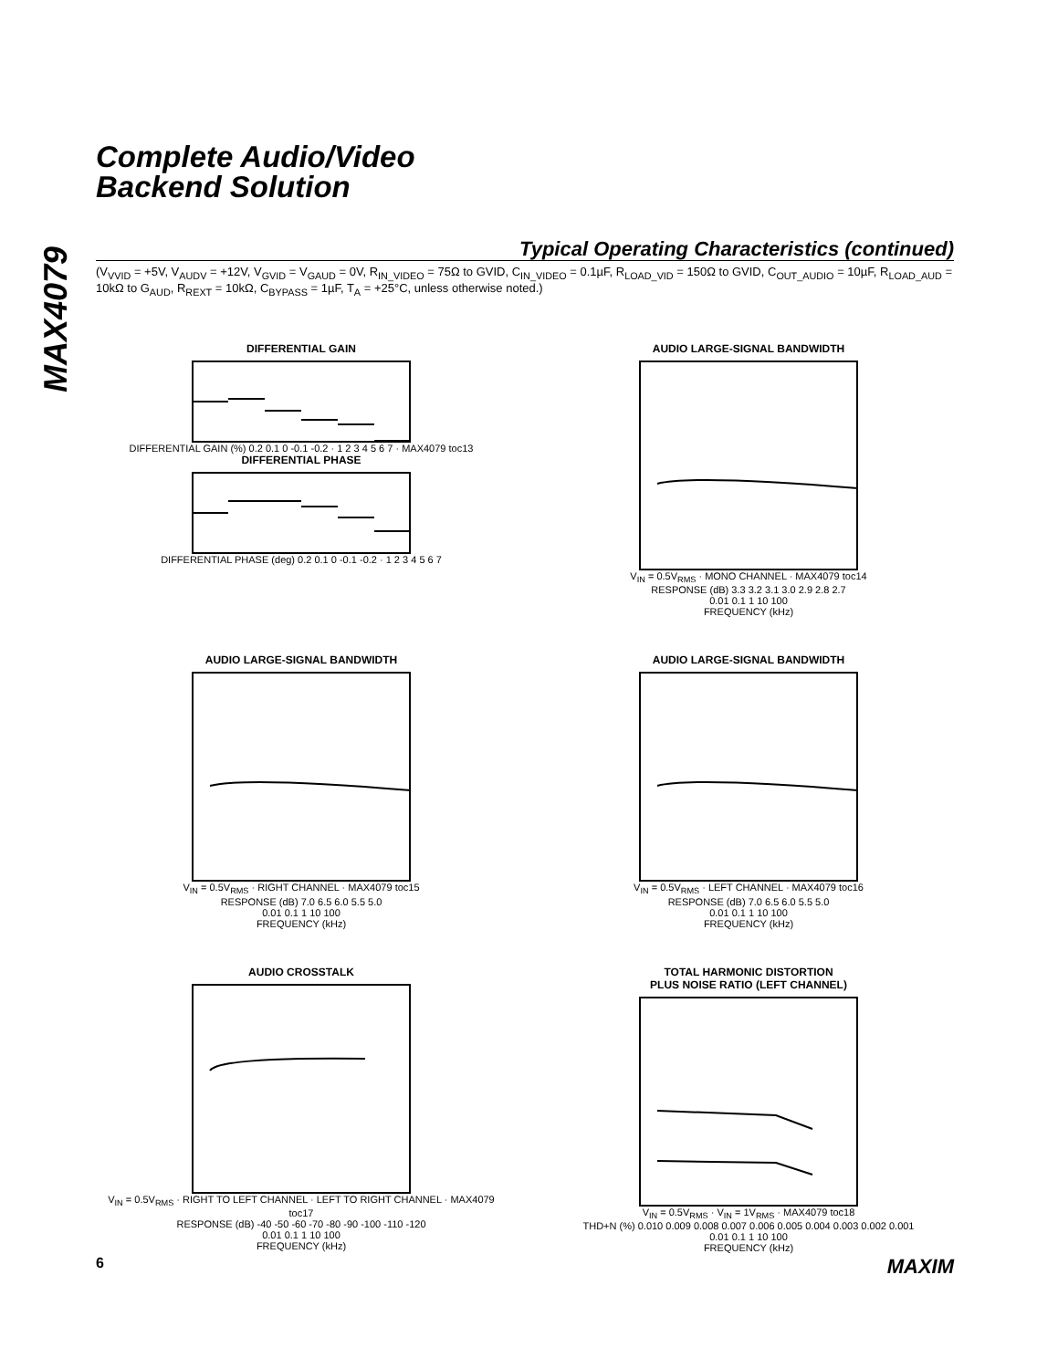MAX4079
Complete Audio/Video
Backend Solution
Typical Operating Characteristics (continued)
(V<sub>VVID</sub> = +5V, V<sub>AUDV</sub> = +12V, V<sub>GVID</sub> = V<sub>GAUD</sub> = 0V, R<sub>IN_VIDEO</sub> = 75Ω to GVID, C<sub>IN_VIDEO</sub> = 0.1µF, R<sub>LOAD_VID</sub> = 150Ω to GVID, C<sub>OUT_AUDIO</sub> = 10µF, R<sub>LOAD_AUD</sub> = 10kΩ to G<sub>AUD</sub>, R<sub>REXT</sub> = 10kΩ, C<sub>BYPASS</sub> = 1µF, T<sub>A</sub> = +25°C, unless otherwise noted.)
DIFFERENTIAL GAIN
DIFFERENTIAL GAIN (%) 0.2 0.1 0 -0.1 -0.2 · 1 2 3 4 5 6 7 · MAX4079 toc13
DIFFERENTIAL PHASE
DIFFERENTIAL PHASE (deg) 0.2 0.1 0 -0.1 -0.2 · 1 2 3 4 5 6 7
AUDIO LARGE-SIGNAL BANDWIDTH
V<sub>IN</sub> = 0.5V<sub>RMS</sub> · MONO CHANNEL · MAX4079 toc14
RESPONSE (dB) 3.3 3.2 3.1 3.0 2.9 2.8 2.7
0.01 0.1 1 10 100
FREQUENCY (kHz)
AUDIO LARGE-SIGNAL BANDWIDTH
V<sub>IN</sub> = 0.5V<sub>RMS</sub> · RIGHT CHANNEL · MAX4079 toc15
RESPONSE (dB) 7.0 6.5 6.0 5.5 5.0
0.01 0.1 1 10 100
FREQUENCY (kHz)
AUDIO LARGE-SIGNAL BANDWIDTH
V<sub>IN</sub> = 0.5V<sub>RMS</sub> · LEFT CHANNEL · MAX4079 toc16
RESPONSE (dB) 7.0 6.5 6.0 5.5 5.0
0.01 0.1 1 10 100
FREQUENCY (kHz)
AUDIO CROSSTALK
V<sub>IN</sub> = 0.5V<sub>RMS</sub> · RIGHT TO LEFT CHANNEL · LEFT TO RIGHT CHANNEL · MAX4079 toc17
RESPONSE (dB) -40 -50 -60 -70 -80 -90 -100 -110 -120
0.01 0.1 1 10 100
FREQUENCY (kHz)
TOTAL HARMONIC DISTORTION
PLUS NOISE RATIO (LEFT CHANNEL)
V<sub>IN</sub> = 0.5V<sub>RMS</sub> · V<sub>IN</sub> = 1V<sub>RMS</sub> · MAX4079 toc18
THD+N (%) 0.010 0.009 0.008 0.007 0.006 0.005 0.004 0.003 0.002 0.001
0.01 0.1 1 10 100
FREQUENCY (kHz)
6 MAXIM